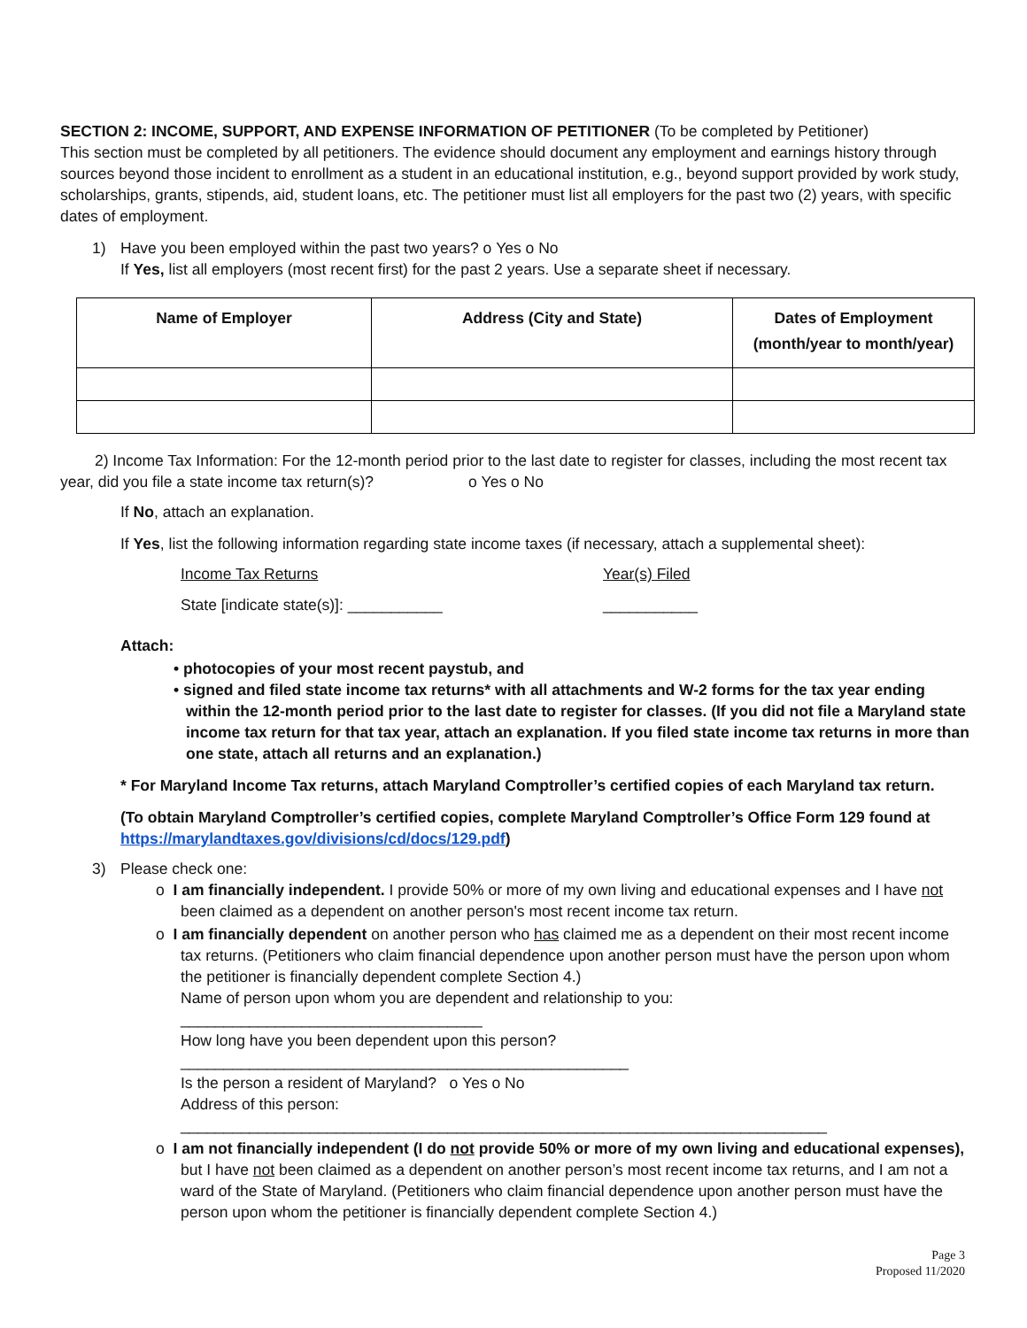SECTION 2: INCOME, SUPPORT, AND EXPENSE INFORMATION OF PETITIONER (To be completed by Petitioner)
This section must be completed by all petitioners. The evidence should document any employment and earnings history through sources beyond those incident to enrollment as a student in an educational institution, e.g., beyond support provided by work study, scholarships, grants, stipends, aid, student loans, etc. The petitioner must list all employers for the past two (2) years, with specific dates of employment.
1) Have you been employed within the past two years? ο Yes ο No
If Yes, list all employers (most recent first) for the past 2 years. Use a separate sheet if necessary.
| Name of Employer | Address (City and State) | Dates of Employment (month/year to month/year) |
| --- | --- | --- |
2) Income Tax Information: For the 12-month period prior to the last date to register for classes, including the most recent tax year, did you file a state income tax return(s)? ο Yes ο No
If No, attach an explanation.
If Yes, list the following information regarding state income taxes (if necessary, attach a supplemental sheet):
Income Tax Returns Year(s) Filed State [indicate state(s)]: ___________ ___________
Attach:
• photocopies of your most recent paystub, and
• signed and filed state income tax returns* with all attachments and W-2 forms for the tax year ending within the 12-month period prior to the last date to register for classes. (If you did not file a Maryland state income tax return for that tax year, attach an explanation. If you filed state income tax returns in more than one state, attach all returns and an explanation.)
* For Maryland Income Tax returns, attach Maryland Comptroller’s certified copies of each Maryland tax return.
(To obtain Maryland Comptroller’s certified copies, complete Maryland Comptroller’s Office Form 129 found at https://marylandtaxes.gov/divisions/cd/docs/129.pdf)
3) Please check one:
ο I am financially independent. I provide 50% or more of my own living and educational expenses and I have not been claimed as a dependent on another person's most recent income tax return.
ο I am financially dependent on another person who has claimed me as a dependent on their most recent income tax returns. (Petitioners who claim financial dependence upon another person must have the person upon whom the petitioner is financially dependent complete Section 4.)
Name of person upon whom you are dependent and relationship to you: ___________________________________
How long have you been dependent upon this person? ____________________________________________________
Is the person a resident of Maryland? ο Yes ο No
Address of this person: ___________________________________________________________________________
ο I am not financially independent (I do not provide 50% or more of my own living and educational expenses), but I have not been claimed as a dependent on another person’s most recent income tax returns, and I am not a ward of the State of Maryland. (Petitioners who claim financial dependence upon another person must have the person upon whom the petitioner is financially dependent complete Section 4.)
Page 3
Proposed 11/2020